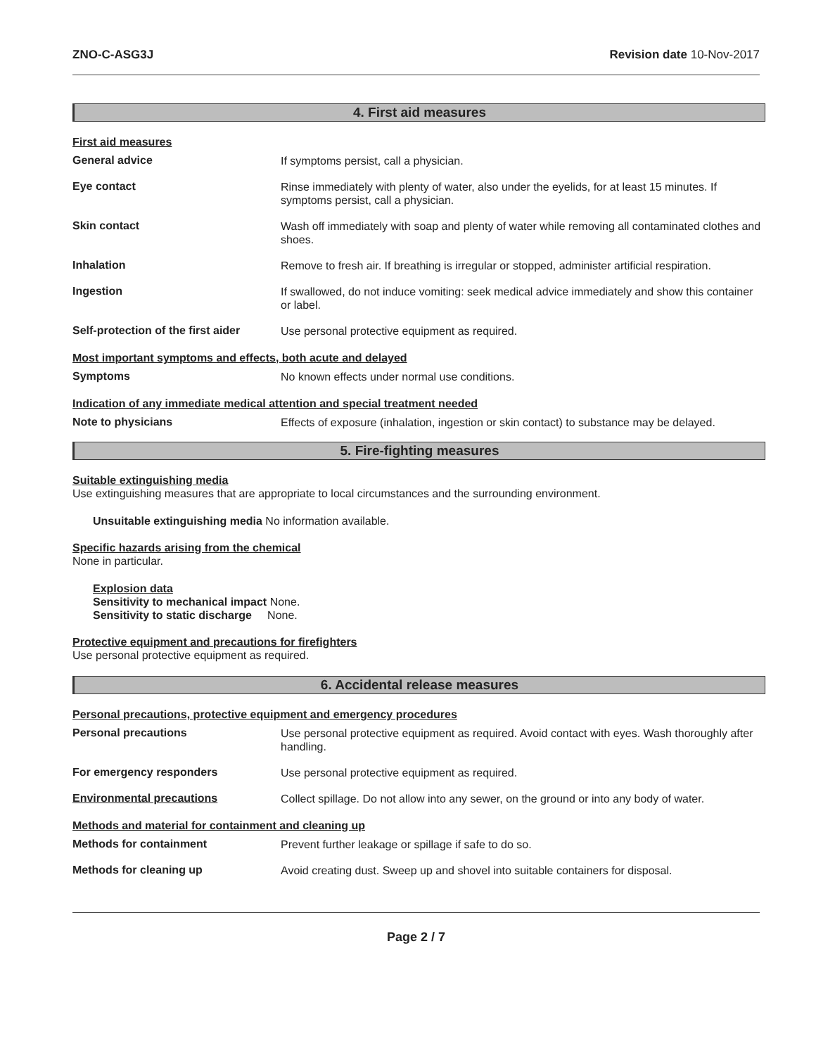ZNO-C-ASG3J Revision date 10-Nov-2017
4. First aid measures
First aid measures
General advice
If symptoms persist, call a physician.
Eye contact
Rinse immediately with plenty of water, also under the eyelids, for at least 15 minutes. If symptoms persist, call a physician.
Skin contact
Wash off immediately with soap and plenty of water while removing all contaminated clothes and shoes.
Inhalation
Remove to fresh air. If breathing is irregular or stopped, administer artificial respiration.
Ingestion
If swallowed, do not induce vomiting: seek medical advice immediately and show this container or label.
Self-protection of the first aider
Use personal protective equipment as required.
Most important symptoms and effects, both acute and delayed
Symptoms
No known effects under normal use conditions.
Indication of any immediate medical attention and special treatment needed
Note to physicians
Effects of exposure (inhalation, ingestion or skin contact) to substance may be delayed.
5. Fire-fighting measures
Suitable extinguishing media
Use extinguishing measures that are appropriate to local circumstances and the surrounding environment.
Unsuitable extinguishing media No information available.
Specific hazards arising from the chemical
None in particular.
Explosion data
Sensitivity to mechanical impact None.
Sensitivity to static discharge None.
Protective equipment and precautions for firefighters
Use personal protective equipment as required.
6. Accidental release measures
Personal precautions, protective equipment and emergency procedures
Personal precautions
Use personal protective equipment as required. Avoid contact with eyes. Wash thoroughly after handling.
For emergency responders
Use personal protective equipment as required.
Environmental precautions
Collect spillage. Do not allow into any sewer, on the ground or into any body of water.
Methods and material for containment and cleaning up
Methods for containment
Prevent further leakage or spillage if safe to do so.
Methods for cleaning up
Avoid creating dust. Sweep up and shovel into suitable containers for disposal.
Page 2 / 7